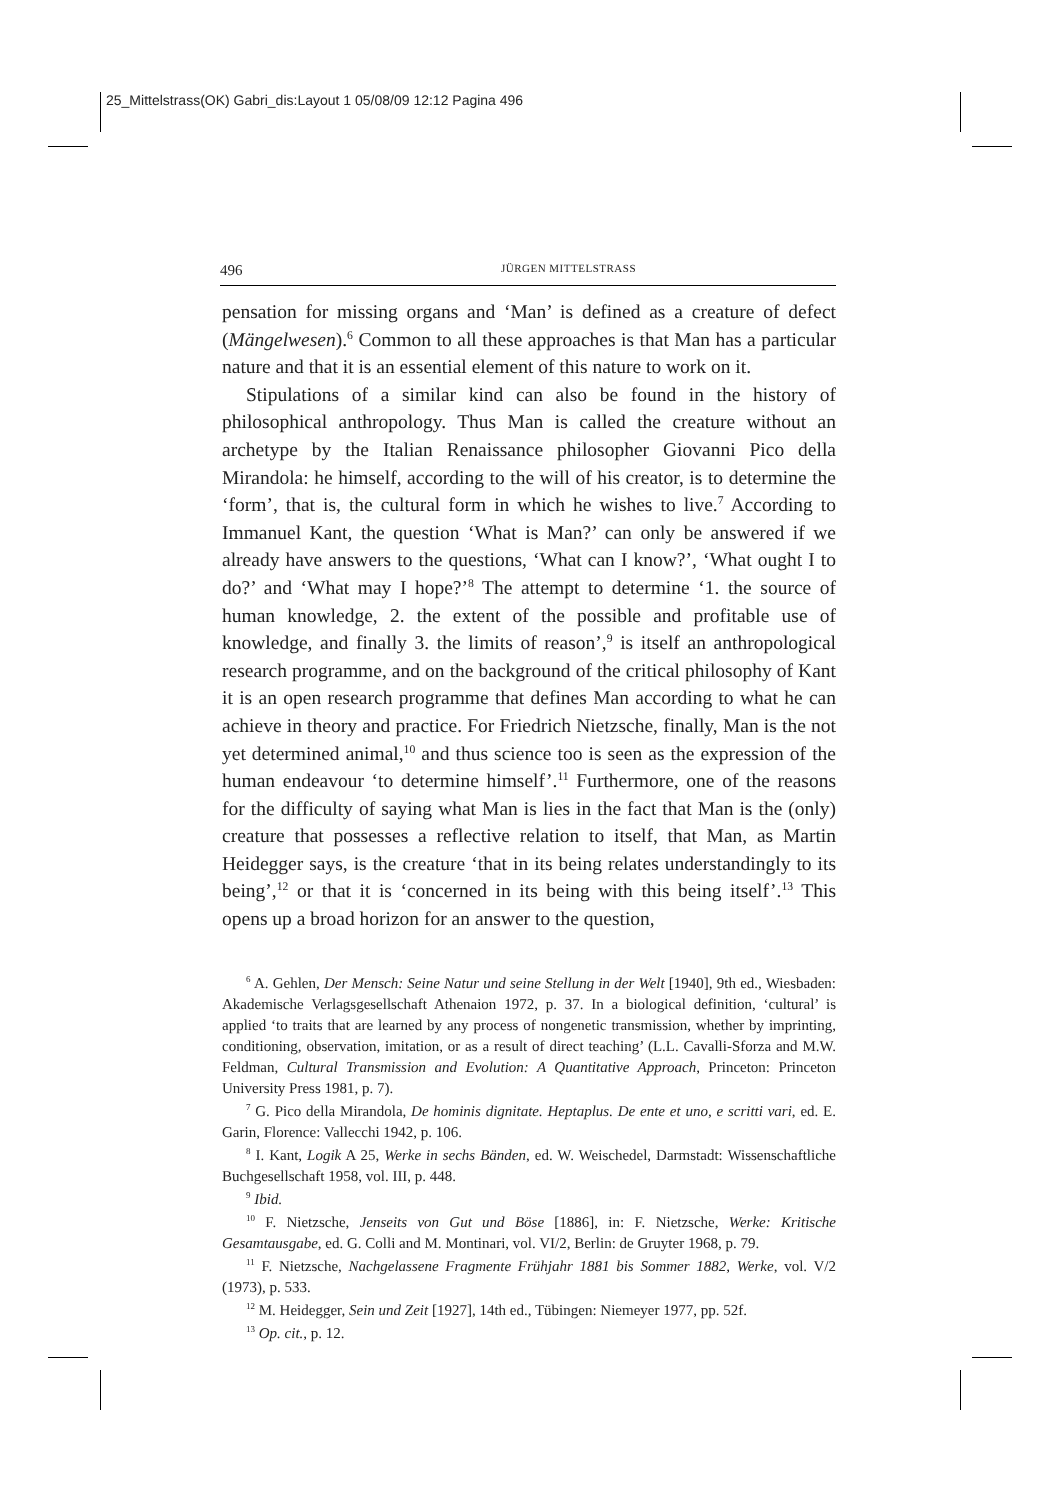25_Mittelstrass(OK) Gabri_dis:Layout 1 05/08/09 12:12 Pagina 496
496 JÜRGEN MITTELSTRASS
pensation for missing organs and ‘Man’ is defined as a creature of defect (Mängelwesen).<sup>6</sup> Common to all these approaches is that Man has a particular nature and that it is an essential element of this nature to work on it.
Stipulations of a similar kind can also be found in the history of philosophical anthropology. Thus Man is called the creature without an archetype by the Italian Renaissance philosopher Giovanni Pico della Mirandola: he himself, according to the will of his creator, is to determine the ‘form’, that is, the cultural form in which he wishes to live.<sup>7</sup> According to Immanuel Kant, the question ‘What is Man?’ can only be answered if we already have answers to the questions, ‘What can I know?’, ‘What ought I to do?’ and ‘What may I hope?’<sup>8</sup> The attempt to determine ‘1. the source of human knowledge, 2. the extent of the possible and profitable use of knowledge, and finally 3. the limits of reason’,<sup>9</sup> is itself an anthropological research programme, and on the background of the critical philosophy of Kant it is an open research programme that defines Man according to what he can achieve in theory and practice. For Friedrich Nietzsche, finally, Man is the not yet determined animal,<sup>10</sup> and thus science too is seen as the expression of the human endeavour ‘to determine himself’.<sup>11</sup> Furthermore, one of the reasons for the difficulty of saying what Man is lies in the fact that Man is the (only) creature that possesses a reflective relation to itself, that Man, as Martin Heidegger says, is the creature ‘that in its being relates understandingly to its being’,<sup>12</sup> or that it is ‘concerned in its being with this being itself’.<sup>13</sup> This opens up a broad horizon for an answer to the question,
<sup>6</sup> A. Gehlen, Der Mensch: Seine Natur und seine Stellung in der Welt [1940], 9th ed., Wiesbaden: Akademische Verlagsgesellschaft Athenaion 1972, p. 37. In a biological definition, ‘cultural’ is applied ‘to traits that are learned by any process of nongenetic transmission, whether by imprinting, conditioning, observation, imitation, or as a result of direct teaching’ (L.L. Cavalli-Sforza and M.W. Feldman, Cultural Transmission and Evolution: A Quantitative Approach, Princeton: Princeton University Press 1981, p. 7).
<sup>7</sup> G. Pico della Mirandola, De hominis dignitate. Heptaplus. De ente et uno, e scritti vari, ed. E. Garin, Florence: Vallecchi 1942, p. 106.
<sup>8</sup> I. Kant, Logik A 25, Werke in sechs Bänden, ed. W. Weischedel, Darmstadt: Wissenschaftliche Buchgesellschaft 1958, vol. III, p. 448.
<sup>9</sup> Ibid.
<sup>10</sup> F. Nietzsche, Jenseits von Gut und Böse [1886], in: F. Nietzsche, Werke: Kritische Gesamtausgabe, ed. G. Colli and M. Montinari, vol. VI/2, Berlin: de Gruyter 1968, p. 79.
<sup>11</sup> F. Nietzsche, Nachgelassene Fragmente Frühjahr 1881 bis Sommer 1882, Werke, vol. V/2 (1973), p. 533.
<sup>12</sup> M. Heidegger, Sein und Zeit [1927], 14th ed., Tübingen: Niemeyer 1977, pp. 52f.
<sup>13</sup> Op. cit., p. 12.